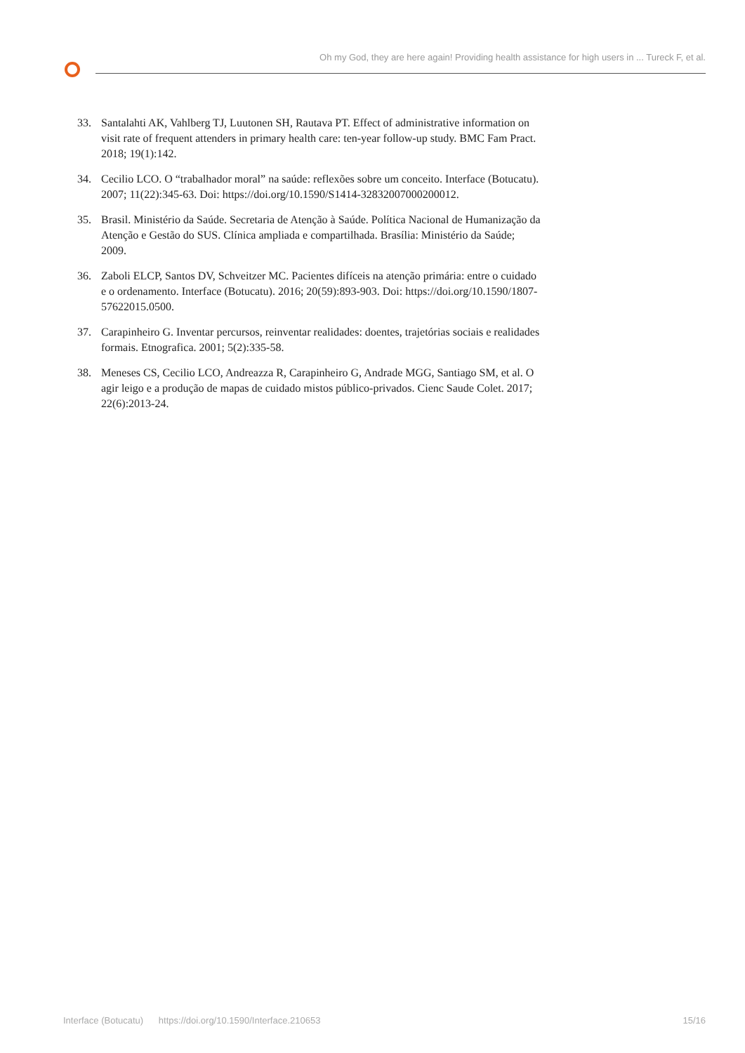Oh my God, they are here again! Providing health assistance for high users in ... Tureck F, et al.
33. Santalahti AK, Vahlberg TJ, Luutonen SH, Rautava PT. Effect of administrative information on visit rate of frequent attenders in primary health care: ten-year follow-up study. BMC Fam Pract. 2018; 19(1):142.
34. Cecilio LCO. O “trabalhador moral” na saúde: reflexões sobre um conceito. Interface (Botucatu). 2007; 11(22):345-63. Doi: https://doi.org/10.1590/S1414-32832007000200012.
35. Brasil. Ministério da Saúde. Secretaria de Atenção à Saúde. Política Nacional de Humanização da Atenção e Gestão do SUS. Clínica ampliada e compartilhada. Brasília: Ministério da Saúde; 2009.
36. Zaboli ELCP, Santos DV, Schveitzer MC. Pacientes difíceis na atenção primária: entre o cuidado e o ordenamento. Interface (Botucatu). 2016; 20(59):893-903. Doi: https://doi.org/10.1590/1807-57622015.0500.
37. Carapinheiro G. Inventar percursos, reinventar realidades: doentes, trajetórias sociais e realidades formais. Etnografica. 2001; 5(2):335-58.
38. Meneses CS, Cecilio LCO, Andreazza R, Carapinheiro G, Andrade MGG, Santiago SM, et al. O agir leigo e a produção de mapas de cuidado mistos público-privados. Cienc Saude Colet. 2017; 22(6):2013-24.
Interface (Botucatu) https://doi.org/10.1590/Interface.210653 15/16